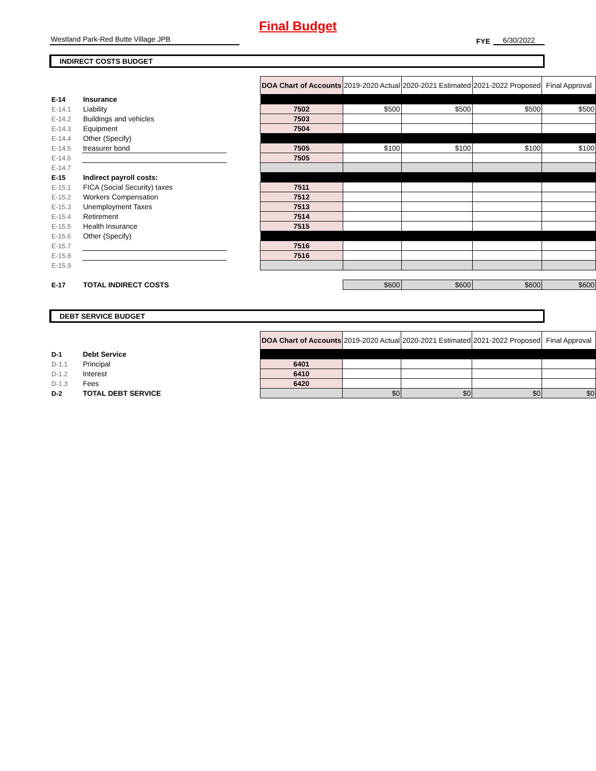Final Budget
Westland Park-Red Butte Village JPB
FYE
6/30/2022
INDIRECT COSTS BUDGET
| | | | DOA Chart of Accounts | 2019-2020 Actual | 2020-2021 Estimated | 2021-2022 Proposed | Final Approval |
| E-14 | Insurance | | | | | | |
| E-14.1 | Liability | | 7502 | $500 | $500 | $500 | $500 |
| E-14.2 | Buildings and vehicles | | 7503 | | | | |
| E-14.3 | Equipment | | 7504 | | | | |
| E-14.4 | Other (Specify) | | | | | | |
| E-14.5 | treasurer bond | | 7505 | $100 | $100 | $100 | $100 |
| E-14.6 | | | 7505 | | | | |
| E-14.7 | | | | | | | |
| E-15 | Indirect payroll costs: | | | | | | |
| E-15.1 | FICA (Social Security) taxes | | 7511 | | | | |
| E-15.2 | Workers Compensation | | 7512 | | | | |
| E-15.3 | Unemployment Taxes | | 7513 | | | | |
| E-15.4 | Retirement | | 7514 | | | | |
| E-15.5 | Health Insurance | | 7515 | | | | |
| E-15.6 | Other (Specify) | | | | | | |
| E-15.7 | | | 7516 | | | | |
| E-15.8 | | | 7516 | | | | |
| E-15.9 | | | | | | | |
| E-17 | TOTAL INDIRECT COSTS | | | $600 | $600 | $600 | $600 |
DEBT SERVICE BUDGET
| | | | DOA Chart of Accounts | 2019-2020 Actual | 2020-2021 Estimated | 2021-2022 Proposed | Final Approval |
| D-1 | Debt Service | | | | | | |
| D-1.1 | Principal | | 6401 | | | | |
| D-1.2 | Interest | | 6410 | | | | |
| D-1.3 | Fees | | 6420 | | | | |
| D-2 | TOTAL DEBT SERVICE | | | $0 | $0 | $0 | $0 |